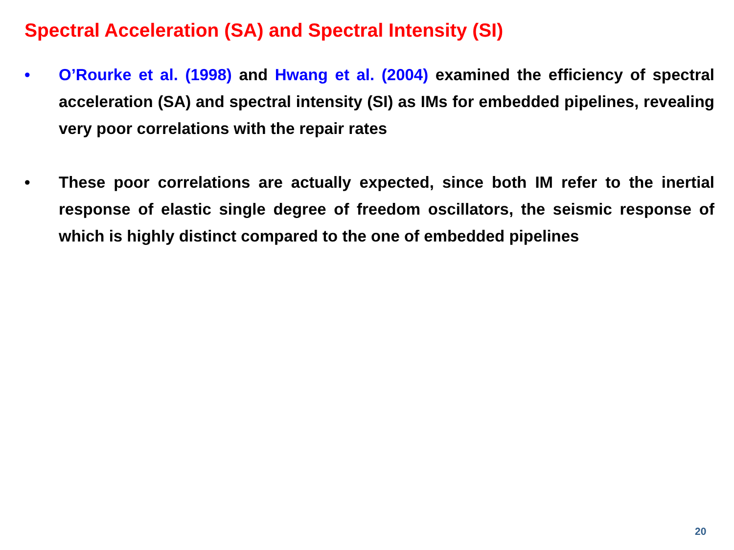Spectral Acceleration (SA) and Spectral Intensity (SI)
• O’Rourke et al. (1998) and Hwang et al. (2004) examined the efficiency of spectral acceleration (SA) and spectral intensity (SI) as IMs for embedded pipelines, revealing very poor correlations with the repair rates
• These poor correlations are actually expected, since both IM refer to the inertial response of elastic single degree of freedom oscillators, the seismic response of which is highly distinct compared to the one of embedded pipelines
20